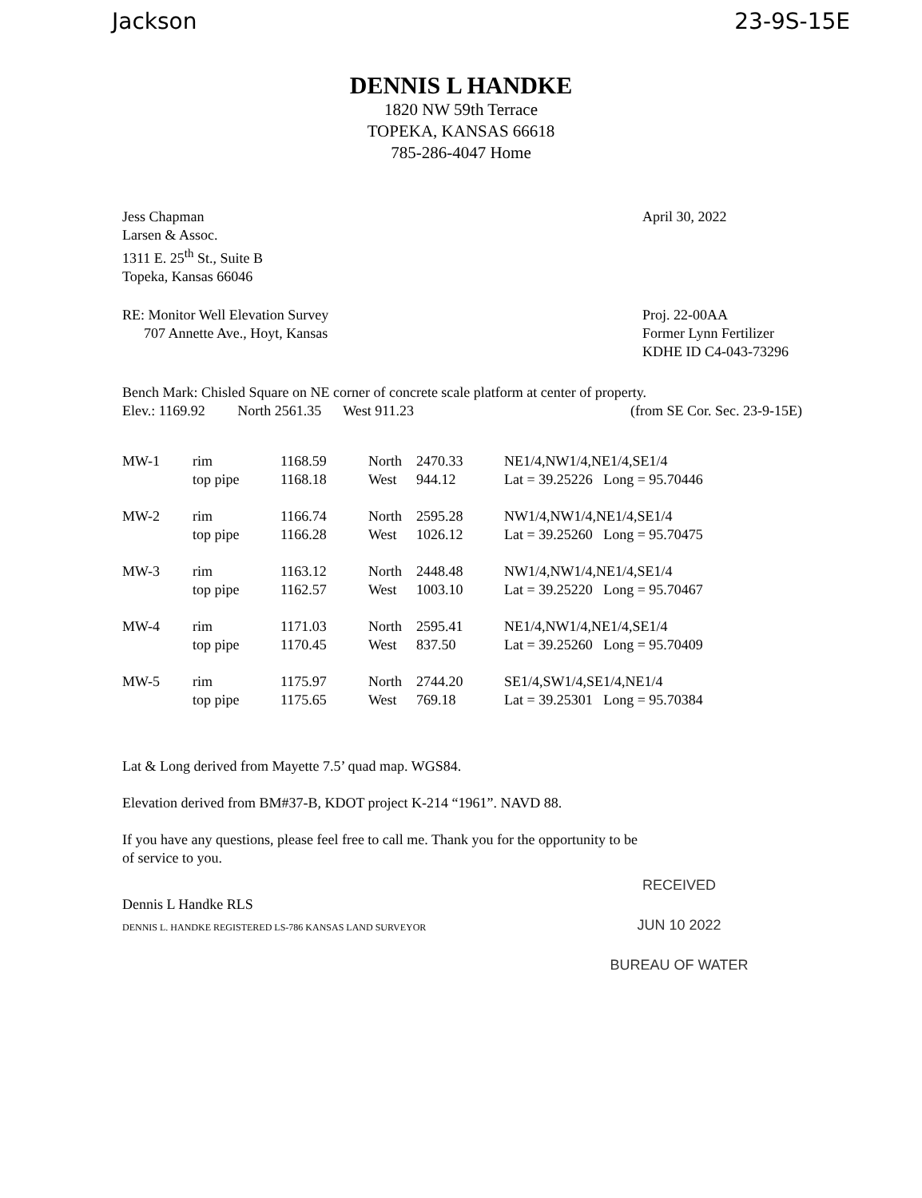Jackson 23-9S-15E
DENNIS L HANDKE
1820 NW 59th Terrace
TOPEKA, KANSAS 66618
785-286-4047 Home
Jess Chapman
Larsen & Assoc.
1311 E. 25<sup>th</sup> St., Suite B
Topeka, Kansas 66046
April 30, 2022
RE: Monitor Well Elevation Survey
707 Annette Ave., Hoyt, Kansas
Proj. 22-00AA
Former Lynn Fertilizer
KDHE ID C4-043-73296
Bench Mark: Chisled Square on NE corner of concrete scale platform at center of property.
Elev.: 1169.92 North 2561.35 West 911.23
(from SE Cor. Sec. 23-9-15E)
| MW-1 | rim top pipe | 1168.59 1168.18 | North West | 2470.33 944.12 | NE1/4,NW1/4,NE1/4,SE1/4 Lat = 39.25226 Long = 95.70446 |
| MW-2 | rim top pipe | 1166.74 1166.28 | North West | 2595.28 1026.12 | NW1/4,NW1/4,NE1/4,SE1/4 Lat = 39.25260 Long = 95.70475 |
| MW-3 | rim top pipe | 1163.12 1162.57 | North West | 2448.48 1003.10 | NW1/4,NW1/4,NE1/4,SE1/4 Lat = 39.25220 Long = 95.70467 |
| MW-4 | rim top pipe | 1171.03 1170.45 | North West | 2595.41 837.50 | NE1/4,NW1/4,NE1/4,SE1/4 Lat = 39.25260 Long = 95.70409 |
| MW-5 | rim top pipe | 1175.97 1175.65 | North West | 2744.20 769.18 | SE1/4,SW1/4,SE1/4,NE1/4 Lat = 39.25301 Long = 95.70384 |
Lat & Long derived from Mayette 7.5’ quad map. WGS84.
Elevation derived from BM#37-B, KDOT project K-214 “1961”. NAVD 88.
If you have any questions, please feel free to call me. Thank you for the opportunity to be
of service to you.
Dennis L Handke RLS
DENNIS L. HANDKE REGISTERED LS-786 KANSAS LAND SURVEYOR
RECEIVED
JUN 10 2022
BUREAU OF WATER